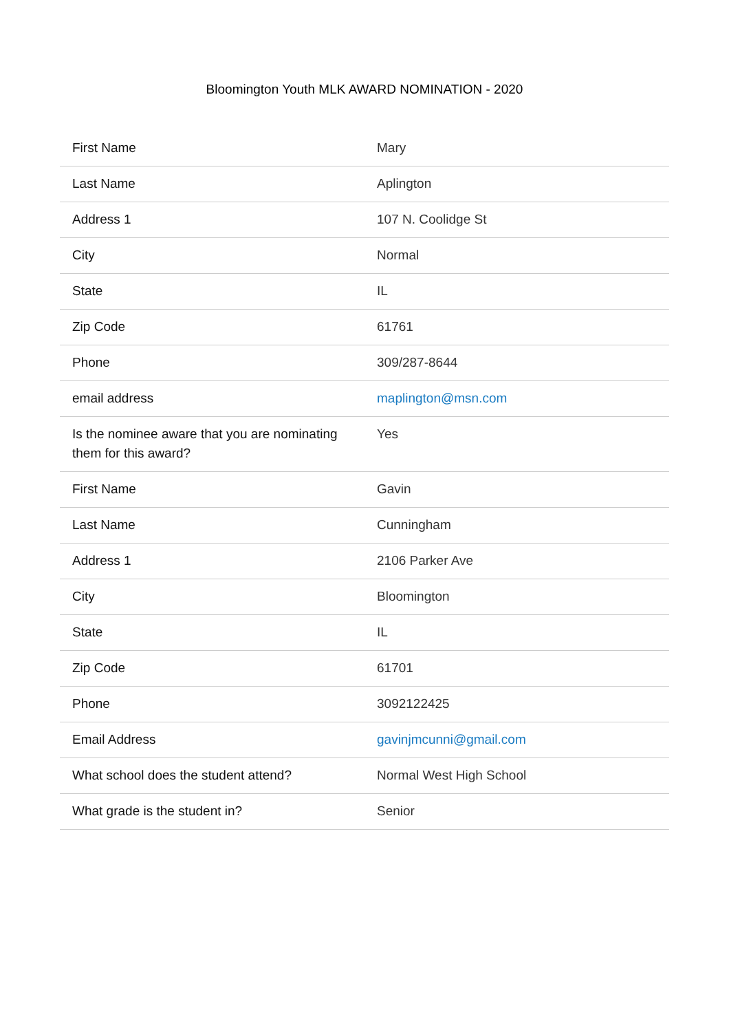Bloomington Youth MLK AWARD NOMINATION - 2020
| First Name | Mary |
| Last Name | Aplington |
| Address 1 | 107 N. Coolidge St |
| City | Normal |
| State | IL |
| Zip Code | 61761 |
| Phone | 309/287-8644 |
| email address | maplington@msn.com |
| Is the nominee aware that you are nominating them for this award? | Yes |
| First Name | Gavin |
| Last Name | Cunningham |
| Address 1 | 2106 Parker Ave |
| City | Bloomington |
| State | IL |
| Zip Code | 61701 |
| Phone | 3092122425 |
| Email Address | gavinjmcunni@gmail.com |
| What school does the student attend? | Normal West High School |
| What grade is the student in? | Senior |